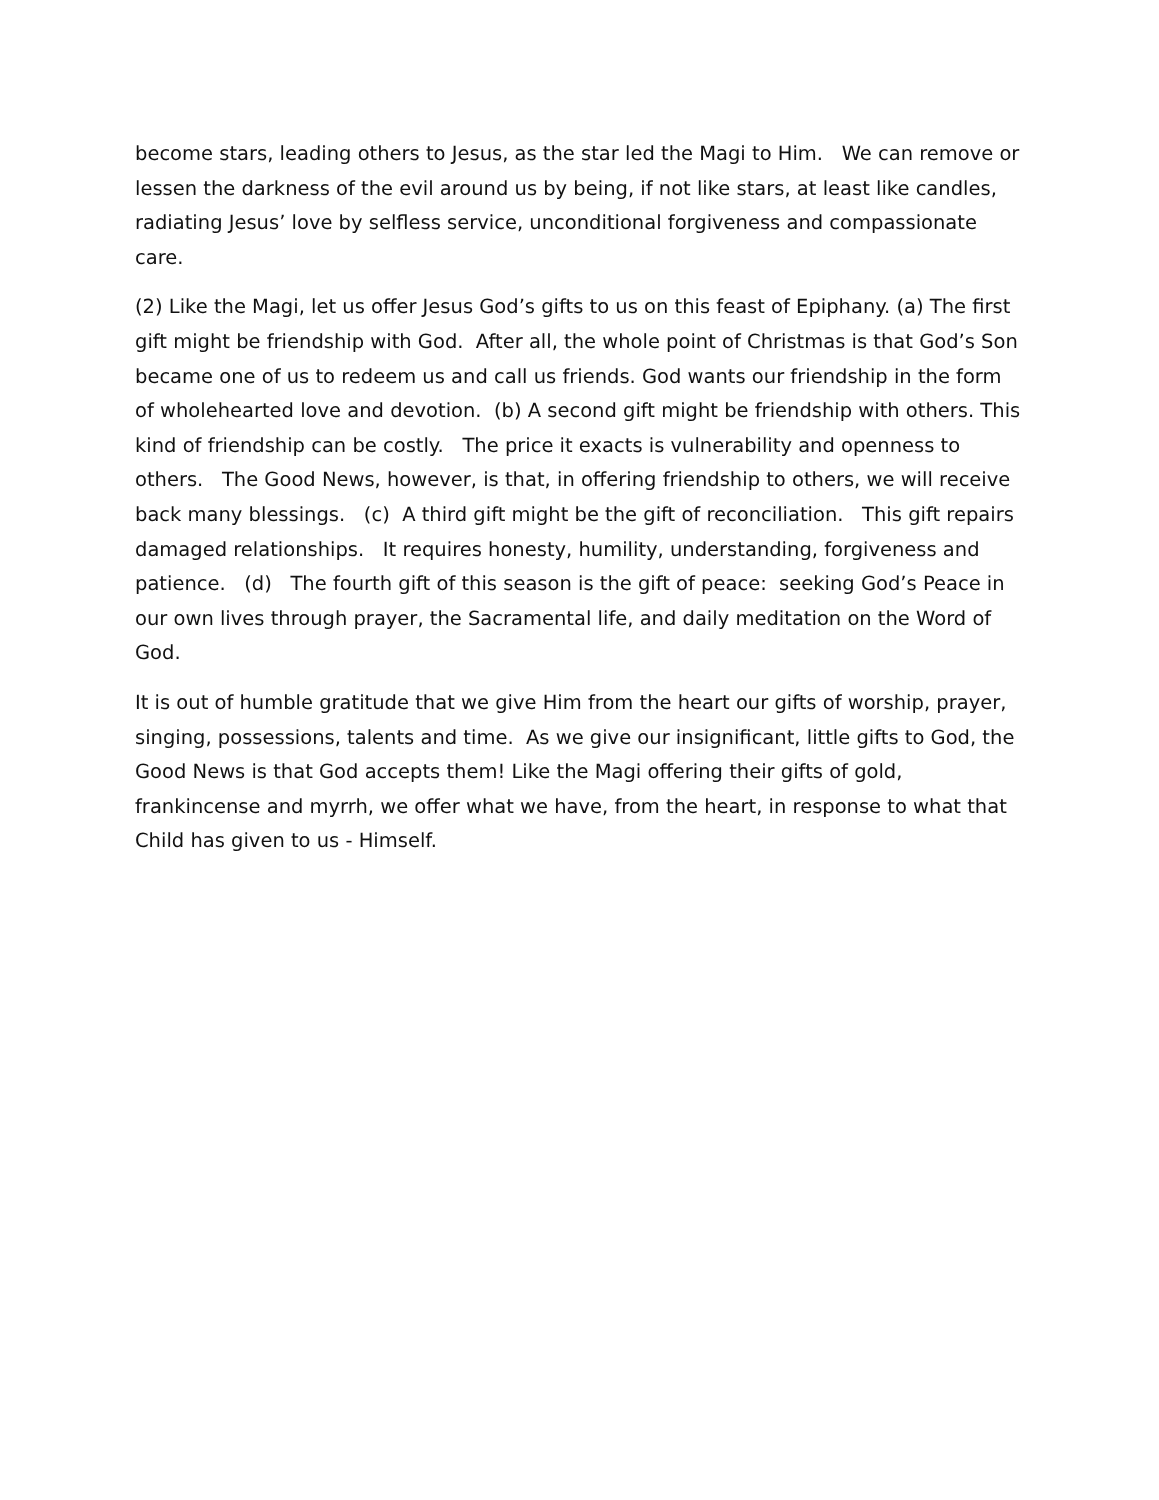become stars, leading others to Jesus, as the star led the Magi to Him. We can remove or lessen the darkness of the evil around us by being, if not like stars, at least like candles, radiating Jesus’ love by selfless service, unconditional forgiveness and compassionate care.
(2) Like the Magi, let us offer Jesus God’s gifts to us on this feast of Epiphany. (a) The first gift might be friendship with God. After all, the whole point of Christmas is that God’s Son became one of us to redeem us and call us friends. God wants our friendship in the form of wholehearted love and devotion. (b) A second gift might be friendship with others. This kind of friendship can be costly. The price it exacts is vulnerability and openness to others. The Good News, however, is that, in offering friendship to others, we will receive back many blessings. (c) A third gift might be the gift of reconciliation. This gift repairs damaged relationships. It requires honesty, humility, understanding, forgiveness and patience. (d) The fourth gift of this season is the gift of peace: seeking God’s Peace in our own lives through prayer, the Sacramental life, and daily meditation on the Word of God.
It is out of humble gratitude that we give Him from the heart our gifts of worship, prayer, singing, possessions, talents and time. As we give our insignificant, little gifts to God, the Good News is that God accepts them! Like the Magi offering their gifts of gold, frankincense and myrrh, we offer what we have, from the heart, in response to what that Child has given to us - Himself.